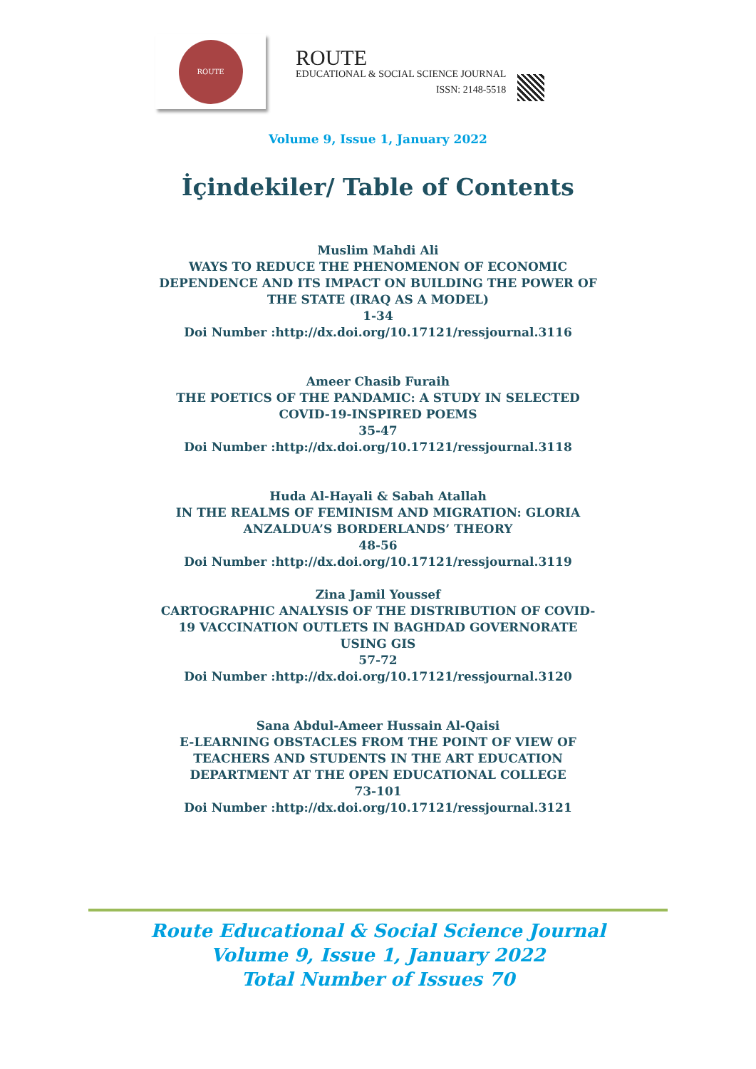ROUTE
ROUTE
EDUCATIONAL & SOCIAL SCIENCE JOURNAL
ISSN: 2148-5518
Volume 9, Issue 1, January 2022
İçindekiler/ Table of Contents
Muslim Mahdi Ali
WAYS TO REDUCE THE PHENOMENON OF ECONOMIC DEPENDENCE AND ITS IMPACT ON BUILDING THE POWER OF THE STATE (IRAQ AS A MODEL)
1-34
Doi Number :http://dx.doi.org/10.17121/ressjournal.3116
Ameer Chasib Furaih
THE POETICS OF THE PANDAMIC: A STUDY IN SELECTED COVID-19-INSPIRED POEMS
35-47
Doi Number :http://dx.doi.org/10.17121/ressjournal.3118
Huda Al-Hayali & Sabah Atallah
IN THE REALMS OF FEMINISM AND MIGRATION: GLORIA ANZALDUA’S BORDERLANDS’ THEORY
48-56
Doi Number :http://dx.doi.org/10.17121/ressjournal.3119
Zina Jamil Youssef
CARTOGRAPHIC ANALYSIS OF THE DISTRIBUTION OF COVID- 19 VACCINATION OUTLETS IN BAGHDAD GOVERNORATE USING GIS
57-72
Doi Number :http://dx.doi.org/10.17121/ressjournal.3120
Sana Abdul-Ameer Hussain Al-Qaisi
E-LEARNING OBSTACLES FROM THE POINT OF VIEW OF TEACHERS AND STUDENTS IN THE ART EDUCATION DEPARTMENT AT THE OPEN EDUCATIONAL COLLEGE
73-101
Doi Number :http://dx.doi.org/10.17121/ressjournal.3121
Route Educational & Social Science Journal
Volume 9, Issue 1, January 2022
Total Number of Issues 70